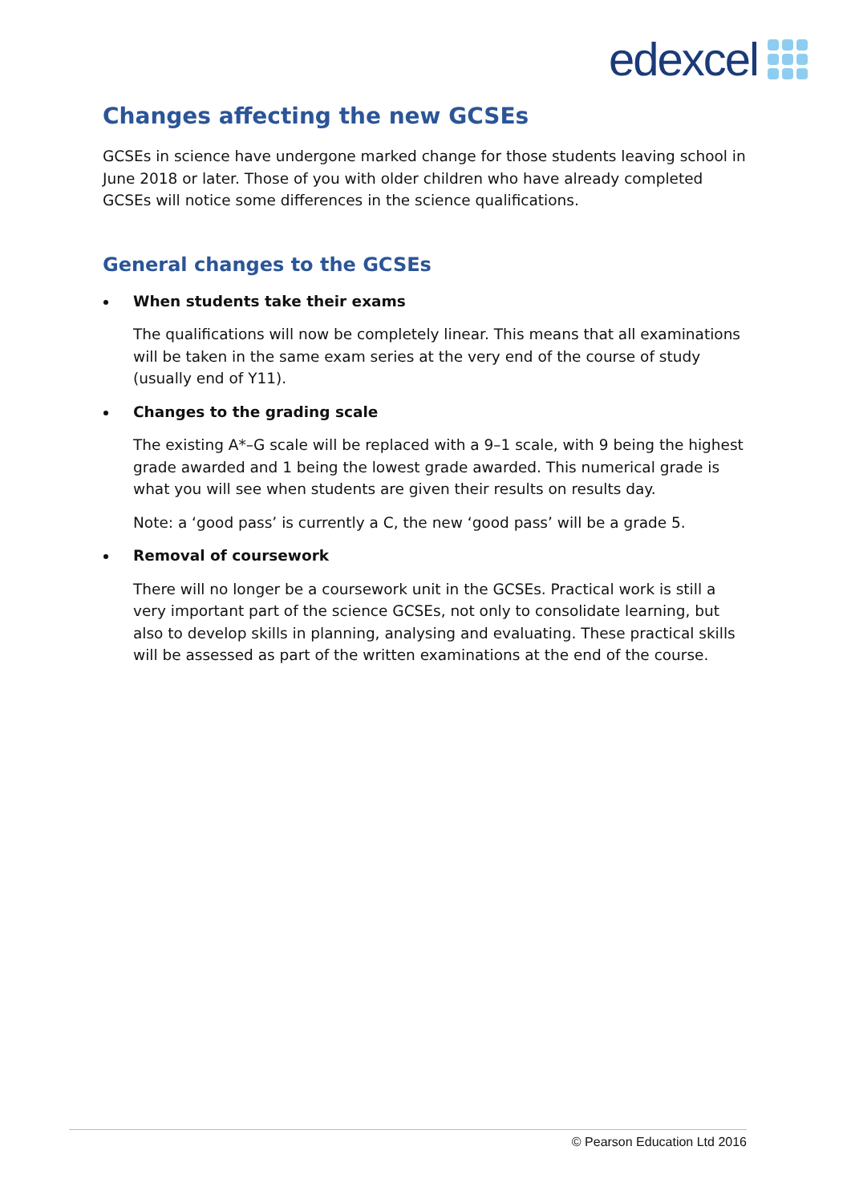edexcel
Changes affecting the new GCSEs
GCSEs in science have undergone marked change for those students leaving school in June 2018 or later. Those of you with older children who have already completed GCSEs will notice some differences in the science qualifications.
General changes to the GCSEs
When students take their exams
The qualifications will now be completely linear. This means that all examinations will be taken in the same exam series at the very end of the course of study (usually end of Y11).
Changes to the grading scale
The existing A*–G scale will be replaced with a 9–1 scale, with 9 being the highest grade awarded and 1 being the lowest grade awarded. This numerical grade is what you will see when students are given their results on results day.
Note: a ‘good pass’ is currently a C, the new ‘good pass’ will be a grade 5.
Removal of coursework
There will no longer be a coursework unit in the GCSEs. Practical work is still a very important part of the science GCSEs, not only to consolidate learning, but also to develop skills in planning, analysing and evaluating. These practical skills will be assessed as part of the written examinations at the end of the course.
© Pearson Education Ltd 2016